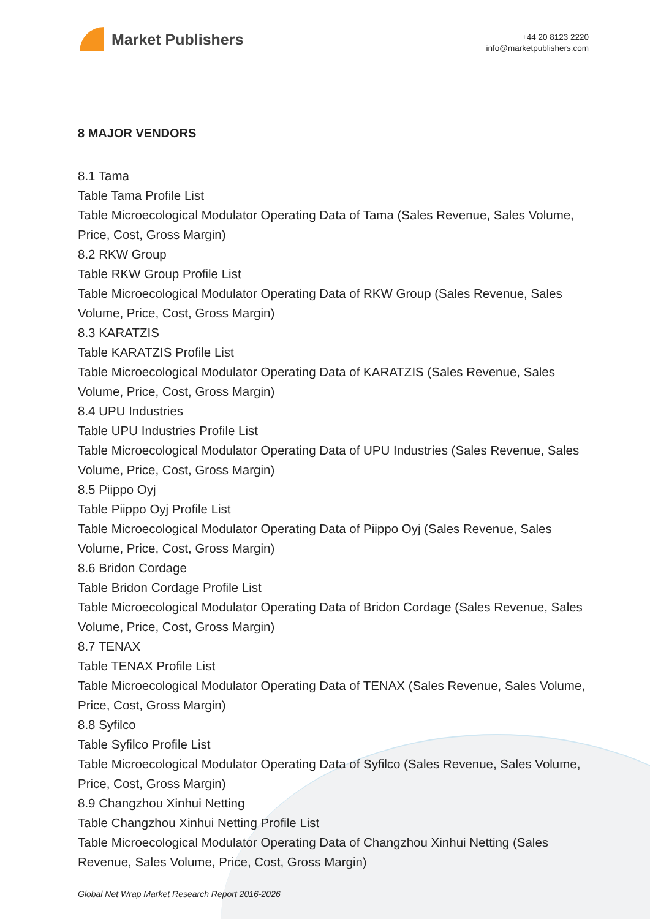Market Publishers
+44 20 8123 2220
info@marketpublishers.com
8 MAJOR VENDORS
8.1 Tama
Table Tama Profile List
Table Microecological Modulator Operating Data of Tama (Sales Revenue, Sales Volume, Price, Cost, Gross Margin)
8.2 RKW Group
Table RKW Group Profile List
Table Microecological Modulator Operating Data of RKW Group (Sales Revenue, Sales Volume, Price, Cost, Gross Margin)
8.3 KARATZIS
Table KARATZIS Profile List
Table Microecological Modulator Operating Data of KARATZIS (Sales Revenue, Sales Volume, Price, Cost, Gross Margin)
8.4 UPU Industries
Table UPU Industries Profile List
Table Microecological Modulator Operating Data of UPU Industries (Sales Revenue, Sales Volume, Price, Cost, Gross Margin)
8.5 Piippo Oyj
Table Piippo Oyj Profile List
Table Microecological Modulator Operating Data of Piippo Oyj (Sales Revenue, Sales Volume, Price, Cost, Gross Margin)
8.6 Bridon Cordage
Table Bridon Cordage Profile List
Table Microecological Modulator Operating Data of Bridon Cordage (Sales Revenue, Sales Volume, Price, Cost, Gross Margin)
8.7 TENAX
Table TENAX Profile List
Table Microecological Modulator Operating Data of TENAX (Sales Revenue, Sales Volume, Price, Cost, Gross Margin)
8.8 Syfilco
Table Syfilco Profile List
Table Microecological Modulator Operating Data of Syfilco (Sales Revenue, Sales Volume, Price, Cost, Gross Margin)
8.9 Changzhou Xinhui Netting
Table Changzhou Xinhui Netting Profile List
Table Microecological Modulator Operating Data of Changzhou Xinhui Netting (Sales Revenue, Sales Volume, Price, Cost, Gross Margin)
Global Net Wrap Market Research Report 2016-2026